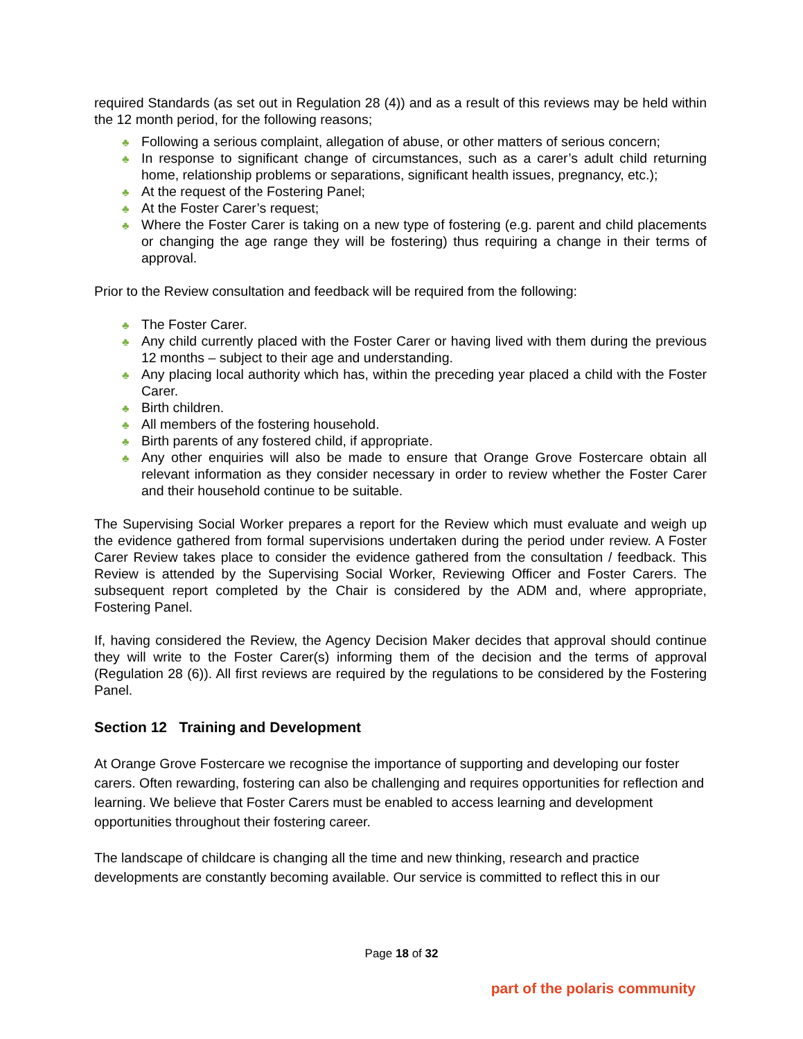required Standards (as set out in Regulation 28 (4)) and as a result of this reviews may be held within the 12 month period, for the following reasons;
♣ Following a serious complaint, allegation of abuse, or other matters of serious concern;
♣ In response to significant change of circumstances, such as a carer’s adult child returning home, relationship problems or separations, significant health issues, pregnancy, etc.);
♣ At the request of the Fostering Panel;
♣ At the Foster Carer’s request;
♣ Where the Foster Carer is taking on a new type of fostering (e.g. parent and child placements or changing the age range they will be fostering) thus requiring a change in their terms of approval.
Prior to the Review consultation and feedback will be required from the following:
♣ The Foster Carer.
♣ Any child currently placed with the Foster Carer or having lived with them during the previous 12 months – subject to their age and understanding.
♣ Any placing local authority which has, within the preceding year placed a child with the Foster Carer.
♣ Birth children.
♣ All members of the fostering household.
♣ Birth parents of any fostered child, if appropriate.
♣ Any other enquiries will also be made to ensure that Orange Grove Fostercare obtain all relevant information as they consider necessary in order to review whether the Foster Carer and their household continue to be suitable.
The Supervising Social Worker prepares a report for the Review which must evaluate and weigh up the evidence gathered from formal supervisions undertaken during the period under review. A Foster Carer Review takes place to consider the evidence gathered from the consultation / feedback. This Review is attended by the Supervising Social Worker, Reviewing Officer and Foster Carers. The subsequent report completed by the Chair is considered by the ADM and, where appropriate, Fostering Panel.
If, having considered the Review, the Agency Decision Maker decides that approval should continue they will write to the Foster Carer(s) informing them of the decision and the terms of approval (Regulation 28 (6)). All first reviews are required by the regulations to be considered by the Fostering Panel.
Section 12 Training and Development
At Orange Grove Fostercare we recognise the importance of supporting and developing our foster carers. Often rewarding, fostering can also be challenging and requires opportunities for reflection and learning. We believe that Foster Carers must be enabled to access learning and development opportunities throughout their fostering career.
The landscape of childcare is changing all the time and new thinking, research and practice developments are constantly becoming available. Our service is committed to reflect this in our
Page 18 of 32
part of the polaris community